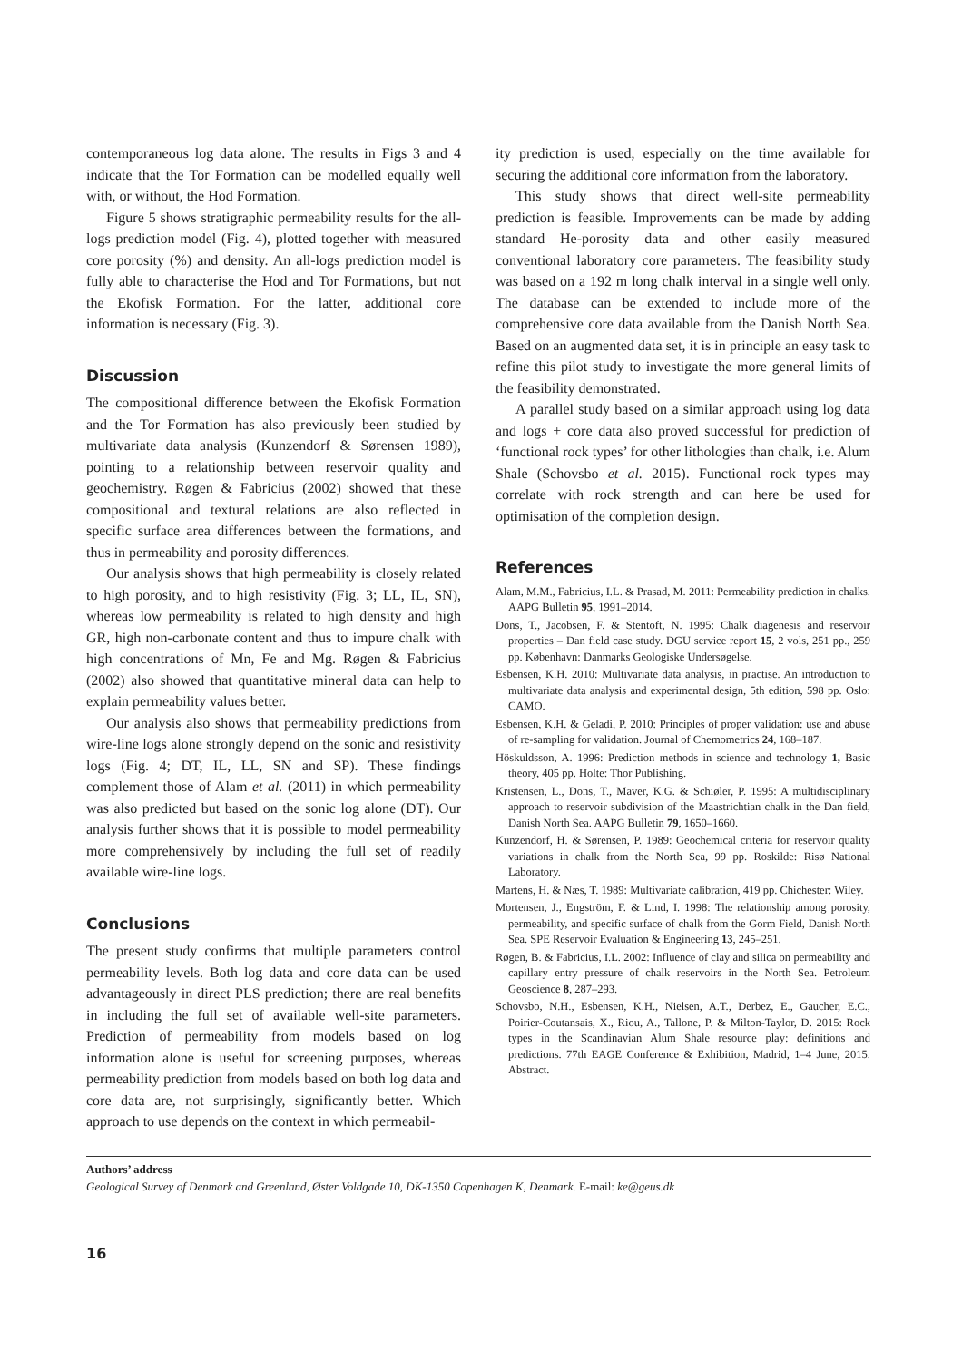contemporaneous log data alone. The results in Figs 3 and 4 indicate that the Tor Formation can be modelled equally well with, or without, the Hod Formation.
Figure 5 shows stratigraphic permeability results for the all-logs prediction model (Fig. 4), plotted together with measured core porosity (%) and density. An all-logs prediction model is fully able to characterise the Hod and Tor Formations, but not the Ekofisk Formation. For the latter, additional core information is necessary (Fig. 3).
Discussion
The compositional difference between the Ekofisk Formation and the Tor Formation has also previously been studied by multivariate data analysis (Kunzendorf & Sørensen 1989), pointing to a relationship between reservoir quality and geochemistry. Røgen & Fabricius (2002) showed that these compositional and textural relations are also reflected in specific surface area differences between the formations, and thus in permeability and porosity differences.
Our analysis shows that high permeability is closely related to high porosity, and to high resistivity (Fig. 3; LL, IL, SN), whereas low permeability is related to high density and high GR, high non-carbonate content and thus to impure chalk with high concentrations of Mn, Fe and Mg. Røgen & Fabricius (2002) also showed that quantitative mineral data can help to explain permeability values better.
Our analysis also shows that permeability predictions from wire-line logs alone strongly depend on the sonic and resistivity logs (Fig. 4; DT, IL, LL, SN and SP). These findings complement those of Alam et al. (2011) in which permeability was also predicted but based on the sonic log alone (DT). Our analysis further shows that it is possible to model permeability more comprehensively by including the full set of readily available wire-line logs.
Conclusions
The present study confirms that multiple parameters control permeability levels. Both log data and core data can be used advantageously in direct PLS prediction; there are real benefits in including the full set of available well-site parameters. Prediction of permeability from models based on log information alone is useful for screening purposes, whereas permeability prediction from models based on both log data and core data are, not surprisingly, significantly better. Which approach to use depends on the context in which permeabil-
ity prediction is used, especially on the time available for securing the additional core information from the laboratory.
This study shows that direct well-site permeability prediction is feasible. Improvements can be made by adding standard He-porosity data and other easily measured conventional laboratory core parameters. The feasibility study was based on a 192 m long chalk interval in a single well only. The database can be extended to include more of the comprehensive core data available from the Danish North Sea. Based on an augmented data set, it is in principle an easy task to refine this pilot study to investigate the more general limits of the feasibility demonstrated.
A parallel study based on a similar approach using log data and logs + core data also proved successful for prediction of ‘functional rock types’ for other lithologies than chalk, i.e. Alum Shale (Schovsbo et al. 2015). Functional rock types may correlate with rock strength and can here be used for optimisation of the completion design.
References
Alam, M.M., Fabricius, I.L. & Prasad, M. 2011: Permeability prediction in chalks. AAPG Bulletin 95, 1991–2014.
Dons, T., Jacobsen, F. & Stentoft, N. 1995: Chalk diagenesis and reservoir properties – Dan field case study. DGU service report 15, 2 vols, 251 pp., 259 pp. København: Danmarks Geologiske Undersøgelse.
Esbensen, K.H. 2010: Multivariate data analysis, in practise. An introduction to multivariate data analysis and experimental design, 5th edition, 598 pp. Oslo: CAMO.
Esbensen, K.H. & Geladi, P. 2010: Principles of proper validation: use and abuse of re-sampling for validation. Journal of Chemometrics 24, 168–187.
Höskuldsson, A. 1996: Prediction methods in science and technology 1, Basic theory, 405 pp. Holte: Thor Publishing.
Kristensen, L., Dons, T., Maver, K.G. & Schiøler, P. 1995: A multidisciplinary approach to reservoir subdivision of the Maastrichtian chalk in the Dan field, Danish North Sea. AAPG Bulletin 79, 1650–1660.
Kunzendorf, H. & Sørensen, P. 1989: Geochemical criteria for reservoir quality variations in chalk from the North Sea, 99 pp. Roskilde: Risø National Laboratory.
Martens, H. & Næs, T. 1989: Multivariate calibration, 419 pp. Chichester: Wiley.
Mortensen, J., Engström, F. & Lind, I. 1998: The relationship among porosity, permeability, and specific surface of chalk from the Gorm Field, Danish North Sea. SPE Reservoir Evaluation & Engineering 13, 245–251.
Røgen, B. & Fabricius, I.L. 2002: Influence of clay and silica on permeability and capillary entry pressure of chalk reservoirs in the North Sea. Petroleum Geoscience 8, 287–293.
Schovsbo, N.H., Esbensen, K.H., Nielsen, A.T., Derbez, E., Gaucher, E.C., Poirier-Coutansais, X., Riou, A., Tallone, P. & Milton-Taylor, D. 2015: Rock types in the Scandinavian Alum Shale resource play: definitions and predictions. 77th EAGE Conference & Exhibition, Madrid, 1–4 June, 2015. Abstract.
Authors’ address
Geological Survey of Denmark and Greenland, Øster Voldgade 10, DK-1350 Copenhagen K, Denmark. E-mail: ke@geus.dk
16